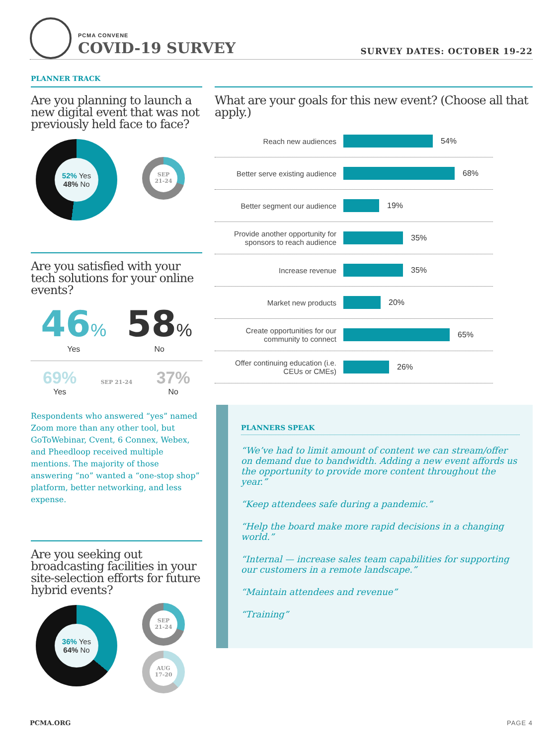PCMA CONVENE
COVID-19 SURVEY SURVEY DATES: OCTOBER 19-22
PLANNER TRACK
Are you planning to launch a new digital event that was not previously held face to face?
52% Yes
48% No
SEP
21-24
Are you satisfied with your tech solutions for your online events?
46%
Yes
58%
No
69%
Yes
SEP 21-24
37%
No
Respondents who answered “yes” named Zoom more than any other tool, but GoToWebinar, Cvent, 6 Connex, Webex, and Pheedloop received multiple mentions. The majority of those answering “no” wanted a “one-stop shop” platform, better networking, and less expense.
Are you seeking out broadcasting facilities in your site-selection efforts for future hybrid events?
36% Yes
64% No
SEP
21-24
AUG
17-20
.
What are your goals for this new event? (Choose all that apply.)
Reach new audiences
54%
Better serve existing audience
68%
Better segment our audience
19%
Provide another opportunity for sponsors to reach audience
35%
Increase revenue
35%
Market new products
20%
Create opportunities for our community to connect
65%
Offer continuing education (i.e. CEUs or CMEs)
26%
PLANNERS SPEAK
“We’ve had to limit amount of content we can stream/offer on demand due to bandwidth. Adding a new event affords us the opportunity to provide more content throughout the year.”
“Keep attendees safe during a pandemic.”
“Help the board make more rapid decisions in a changing world.”
“Internal — increase sales team capabilities for supporting our customers in a remote landscape.”
“Maintain attendees and revenue”
“Training”
PCMA.ORG PAGE 4